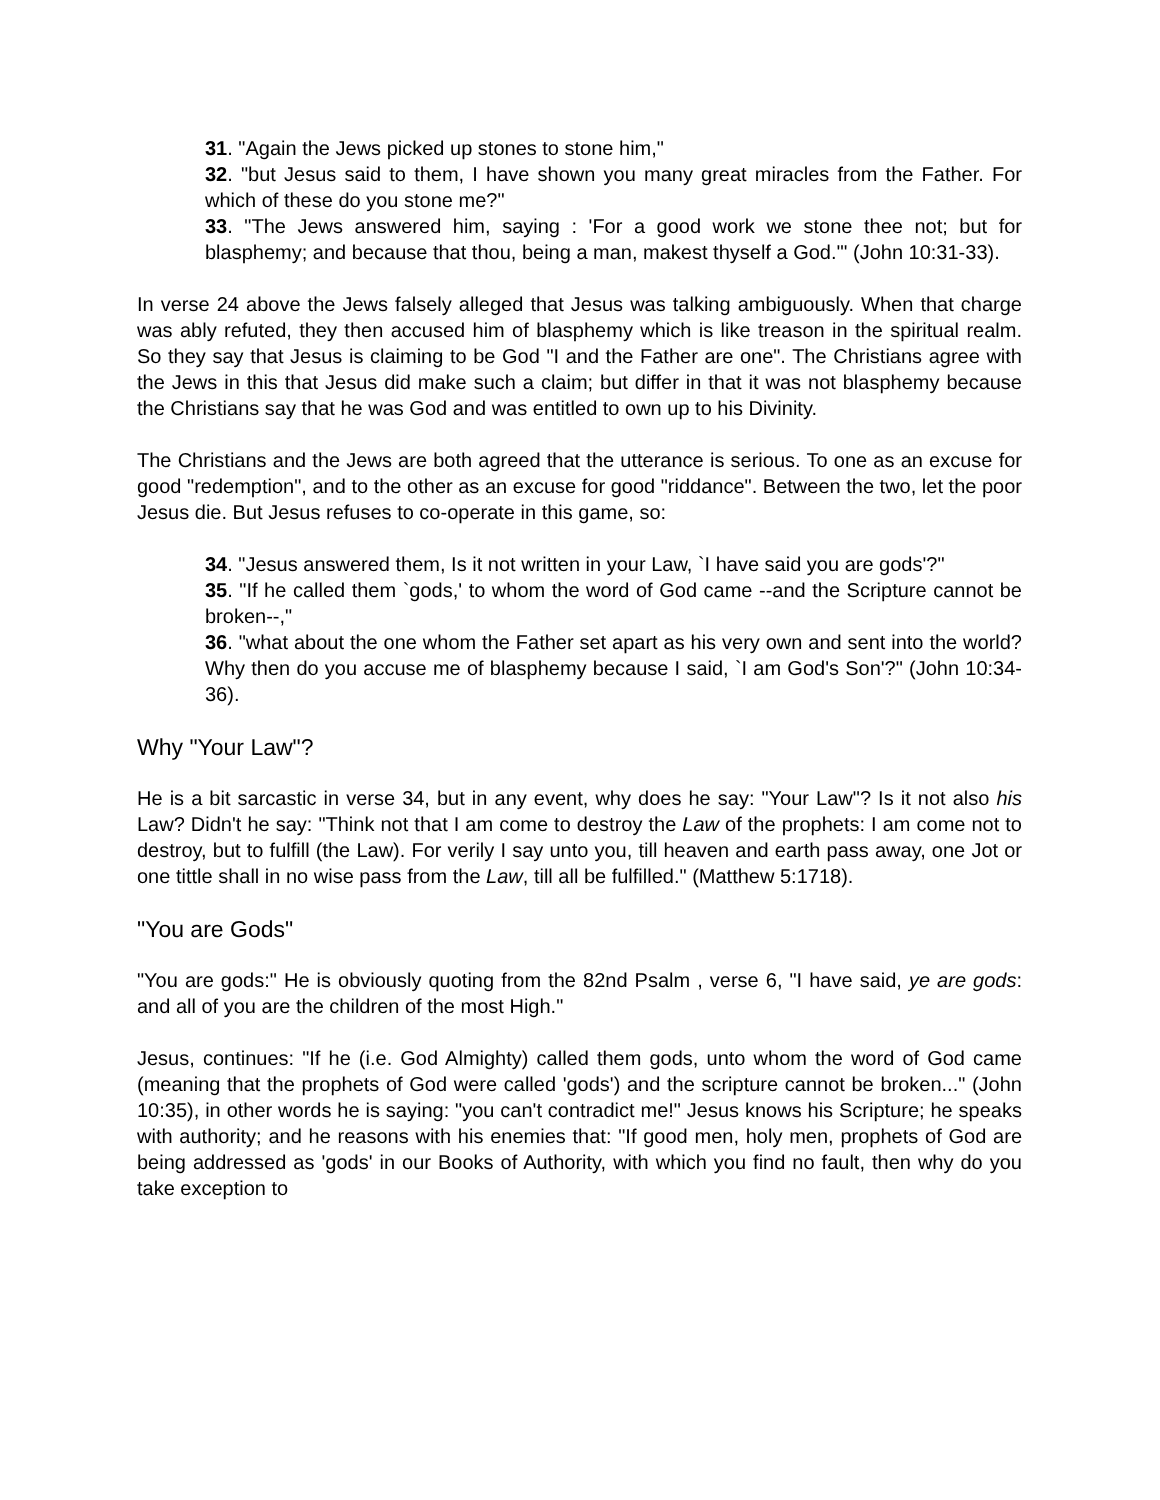31. "Again the Jews picked up stones to stone him,"
32. "but Jesus said to them, I have shown you many great miracles from the Father. For which of these do you stone me?"
33. "The Jews answered him, saying : 'For a good work we stone thee not; but for blasphemy; and because that thou, being a man, makest thyself a God.'" (John 10:31-33).
In verse 24 above the Jews falsely alleged that Jesus was talking ambiguously. When that charge was ably refuted, they then accused him of blasphemy which is like treason in the spiritual realm. So they say that Jesus is claiming to be God "I and the Father are one". The Christians agree with the Jews in this that Jesus did make such a claim; but differ in that it was not blasphemy because the Christians say that he was God and was entitled to own up to his Divinity.
The Christians and the Jews are both agreed that the utterance is serious. To one as an excuse for good "redemption", and to the other as an excuse for good "riddance". Between the two, let the poor Jesus die. But Jesus refuses to co-operate in this game, so:
34. "Jesus answered them, Is it not written in your Law, `I have said you are gods'?"
35. "If he called them `gods,' to whom the word of God came --and the Scripture cannot be broken--,"
36. "what about the one whom the Father set apart as his very own and sent into the world? Why then do you accuse me of blasphemy because I said, `I am God's Son'?" (John 10:34-36).
Why "Your Law"?
He is a bit sarcastic in verse 34, but in any event, why does he say: "Your Law"? Is it not also his Law? Didn't he say: "Think not that I am come to destroy the Law of the prophets: I am come not to destroy, but to fulfill (the Law). For verily I say unto you, till heaven and earth pass away, one Jot or one tittle shall in no wise pass from the Law, till all be fulfilled." (Matthew 5:1718).
"You are Gods"
"You are gods:" He is obviously quoting from the 82nd Psalm , verse 6, "I have said, ye are gods: and all of you are the children of the most High."
Jesus, continues: "If he (i.e. God Almighty) called them gods, unto whom the word of God came (meaning that the prophets of God were called 'gods') and the scripture cannot be broken..." (John 10:35), in other words he is saying: "you can't contradict me!" Jesus knows his Scripture; he speaks with authority; and he reasons with his enemies that: "If good men, holy men, prophets of God are being addressed as 'gods' in our Books of Authority, with which you find no fault, then why do you take exception to